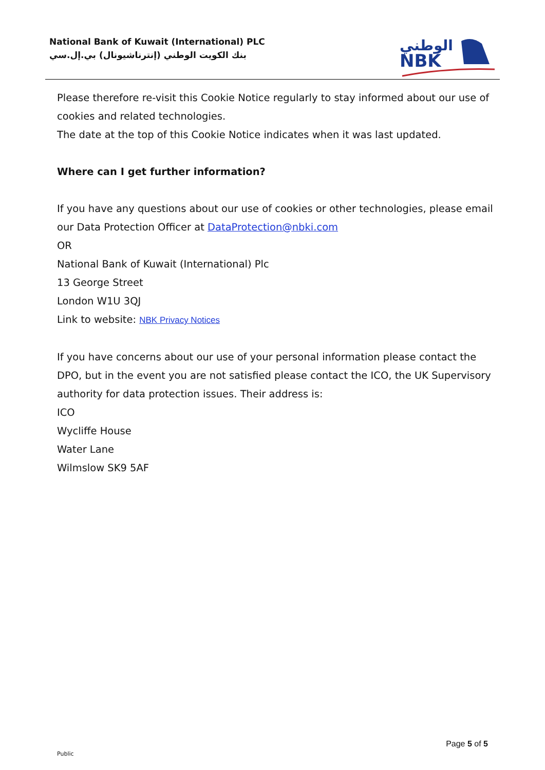National Bank of Kuwait (International) PLC
بنك الكويت الوطني (إنترناشيونال) بي.إل.سي
الوطني
NBK
Please therefore re-visit this Cookie Notice regularly to stay informed about our use of cookies and related technologies.
The date at the top of this Cookie Notice indicates when it was last updated.
Where can I get further information?
If you have any questions about our use of cookies or other technologies, please email our Data Protection Officer at DataProtection@nbki.com
OR
National Bank of Kuwait (International) Plc
13 George Street
London W1U 3QJ
Link to website: NBK Privacy Notices
If you have concerns about our use of your personal information please contact the DPO, but in the event you are not satisfied please contact the ICO, the UK Supervisory authority for data protection issues. Their address is:
ICO
Wycliffe House
Water Lane
Wilmslow SK9 5AF
Page 5 of 5
Public